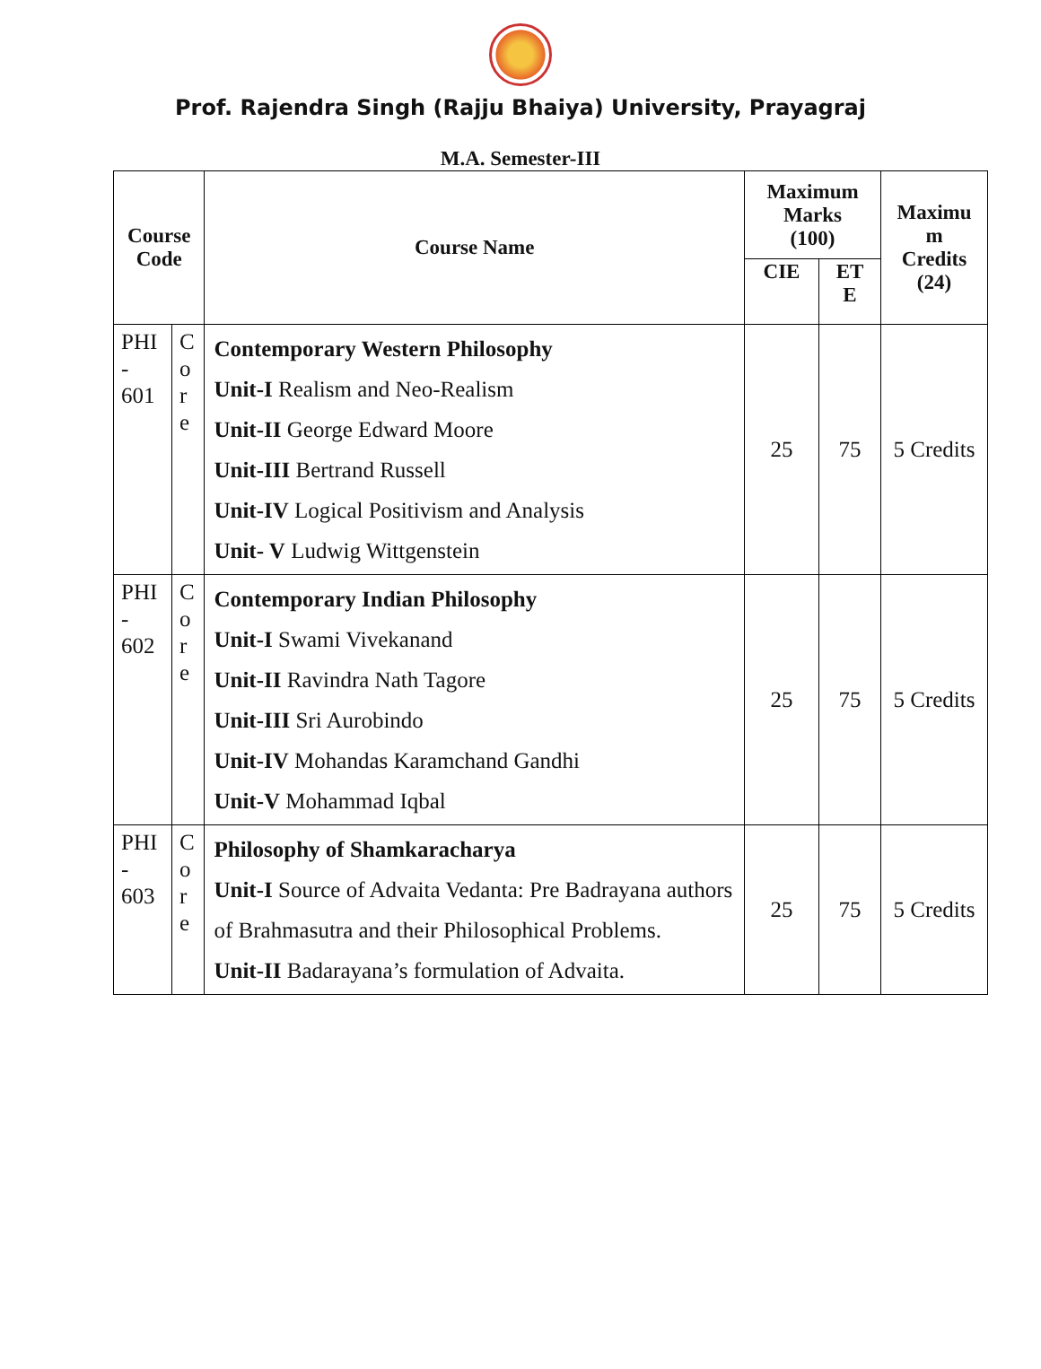Prof. Rajendra Singh (Rajju Bhaiya) University, Prayagraj
M.A. Semester-III
| Course Code | | Course Name | Maximum Marks (100) | | Maximu m Credits (24) |
| --- | --- | --- | --- | --- | --- |
| | | | CIE | ET E | |
| PHI - 601 | C o r e | Contemporary Western Philosophy Unit-I Realism and Neo-Realism Unit-II George Edward Moore Unit-III Bertrand Russell Unit-IV Logical Positivism and Analysis Unit- V Ludwig Wittgenstein | 25 | 75 | 5 Credits |
| PHI - 602 | C o r e | Contemporary Indian Philosophy Unit-I Swami Vivekanand Unit-II Ravindra Nath Tagore Unit-III Sri Aurobindo Unit-IV Mohandas Karamchand Gandhi Unit-V Mohammad Iqbal | 25 | 75 | 5 Credits |
| PHI - 603 | C o r e | Philosophy of Shamkaracharya Unit-I Source of Advaita Vedanta: Pre Badrayana authors of Brahmasutra and their Philosophical Problems. Unit-II Badarayana’s formulation of Advaita. | 25 | 75 | 5 Credits |